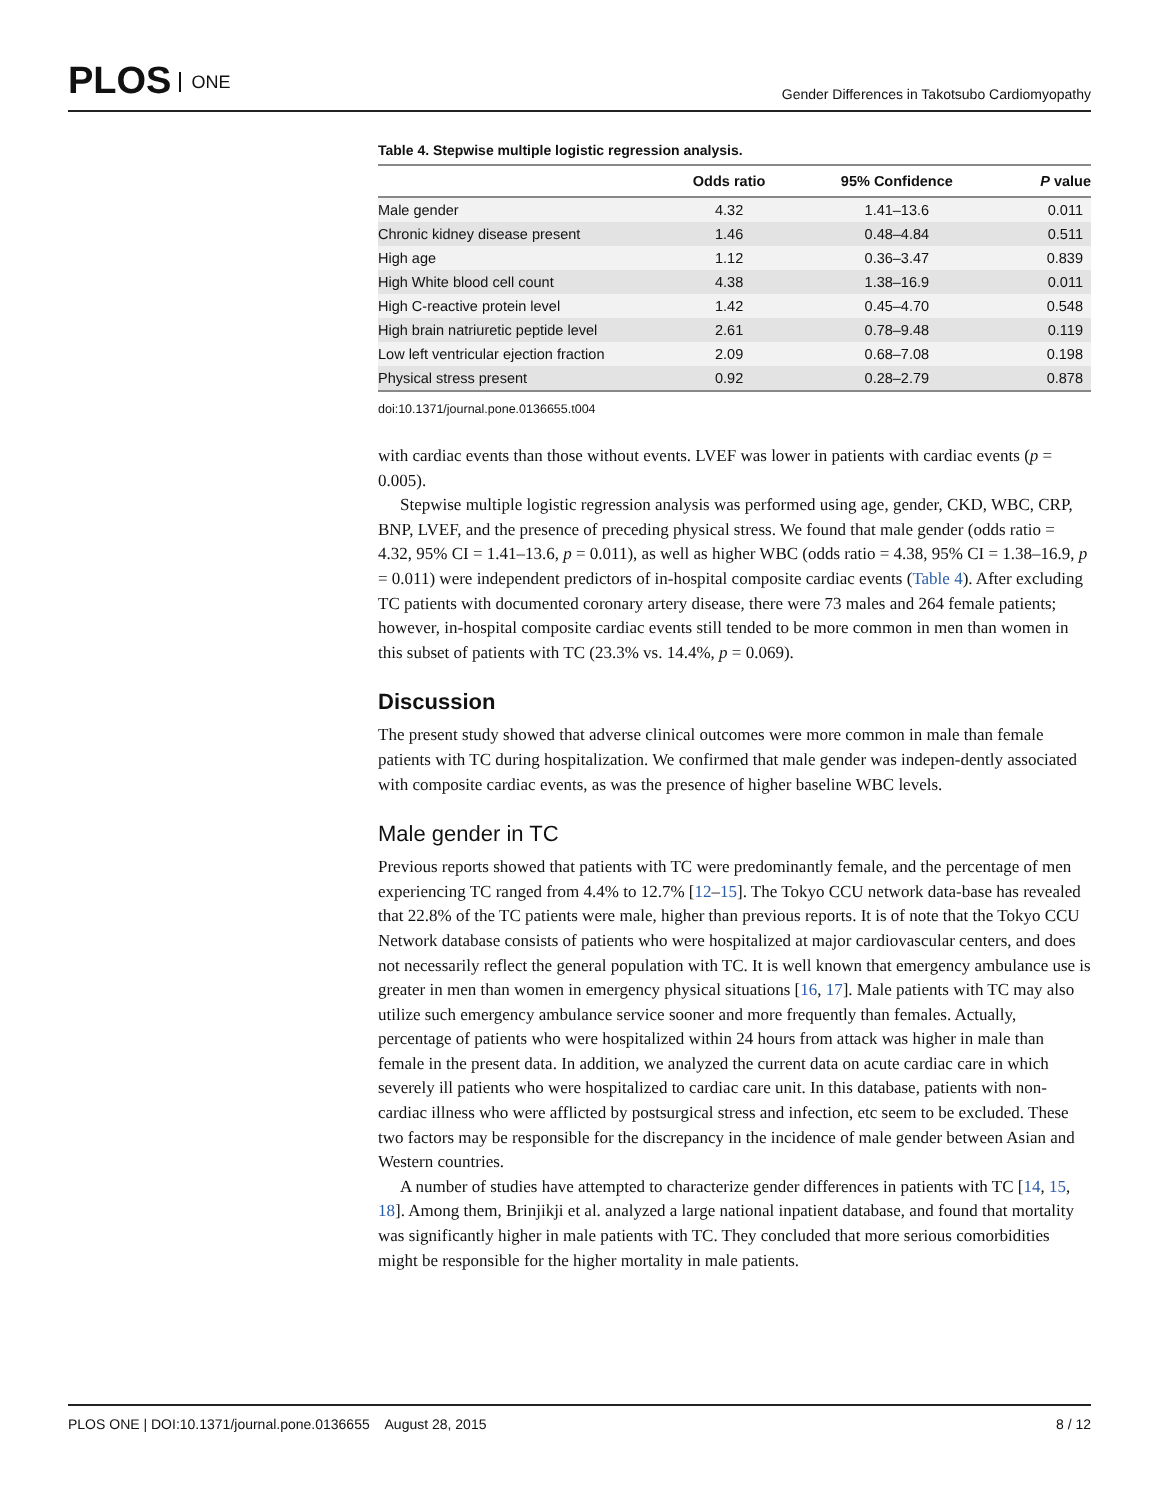PLOS ONE
Gender Differences in Takotsubo Cardiomyopathy
Table 4. Stepwise multiple logistic regression analysis.
| | Odds ratio | 95% Confidence | P value |
| --- | --- | --- | --- |
| Male gender | 4.32 | 1.41–13.6 | 0.011 |
| Chronic kidney disease present | 1.46 | 0.48–4.84 | 0.511 |
| High age | 1.12 | 0.36–3.47 | 0.839 |
| High White blood cell count | 4.38 | 1.38–16.9 | 0.011 |
| High C-reactive protein level | 1.42 | 0.45–4.70 | 0.548 |
| High brain natriuretic peptide level | 2.61 | 0.78–9.48 | 0.119 |
| Low left ventricular ejection fraction | 2.09 | 0.68–7.08 | 0.198 |
| Physical stress present | 0.92 | 0.28–2.79 | 0.878 |
doi:10.1371/journal.pone.0136655.t004
with cardiac events than those without events. LVEF was lower in patients with cardiac events (p = 0.005).
Stepwise multiple logistic regression analysis was performed using age, gender, CKD, WBC, CRP, BNP, LVEF, and the presence of preceding physical stress. We found that male gender (odds ratio = 4.32, 95% CI = 1.41–13.6, p = 0.011), as well as higher WBC (odds ratio = 4.38, 95% CI = 1.38–16.9, p = 0.011) were independent predictors of in-hospital composite cardiac events (Table 4). After excluding TC patients with documented coronary artery disease, there were 73 males and 264 female patients; however, in-hospital composite cardiac events still tended to be more common in men than women in this subset of patients with TC (23.3% vs. 14.4%, p = 0.069).
Discussion
The present study showed that adverse clinical outcomes were more common in male than female patients with TC during hospitalization. We confirmed that male gender was indepen-dently associated with composite cardiac events, as was the presence of higher baseline WBC levels.
Male gender in TC
Previous reports showed that patients with TC were predominantly female, and the percentage of men experiencing TC ranged from 4.4% to 12.7% [12–15]. The Tokyo CCU network data-base has revealed that 22.8% of the TC patients were male, higher than previous reports. It is of note that the Tokyo CCU Network database consists of patients who were hospitalized at major cardiovascular centers, and does not necessarily reflect the general population with TC. It is well known that emergency ambulance use is greater in men than women in emergency physical situations [16, 17]. Male patients with TC may also utilize such emergency ambulance service sooner and more frequently than females. Actually, percentage of patients who were hospitalized within 24 hours from attack was higher in male than female in the present data. In addition, we analyzed the current data on acute cardiac care in which severely ill patients who were hospitalized to cardiac care unit. In this database, patients with non-cardiac illness who were afflicted by postsurgical stress and infection, etc seem to be excluded. These two factors may be responsible for the discrepancy in the incidence of male gender between Asian and Western countries.
A number of studies have attempted to characterize gender differences in patients with TC [14, 15, 18]. Among them, Brinjikji et al. analyzed a large national inpatient database, and found that mortality was significantly higher in male patients with TC. They concluded that more serious comorbidities might be responsible for the higher mortality in male patients.
PLOS ONE | DOI:10.1371/journal.pone.0136655 August 28, 2015
8 / 12